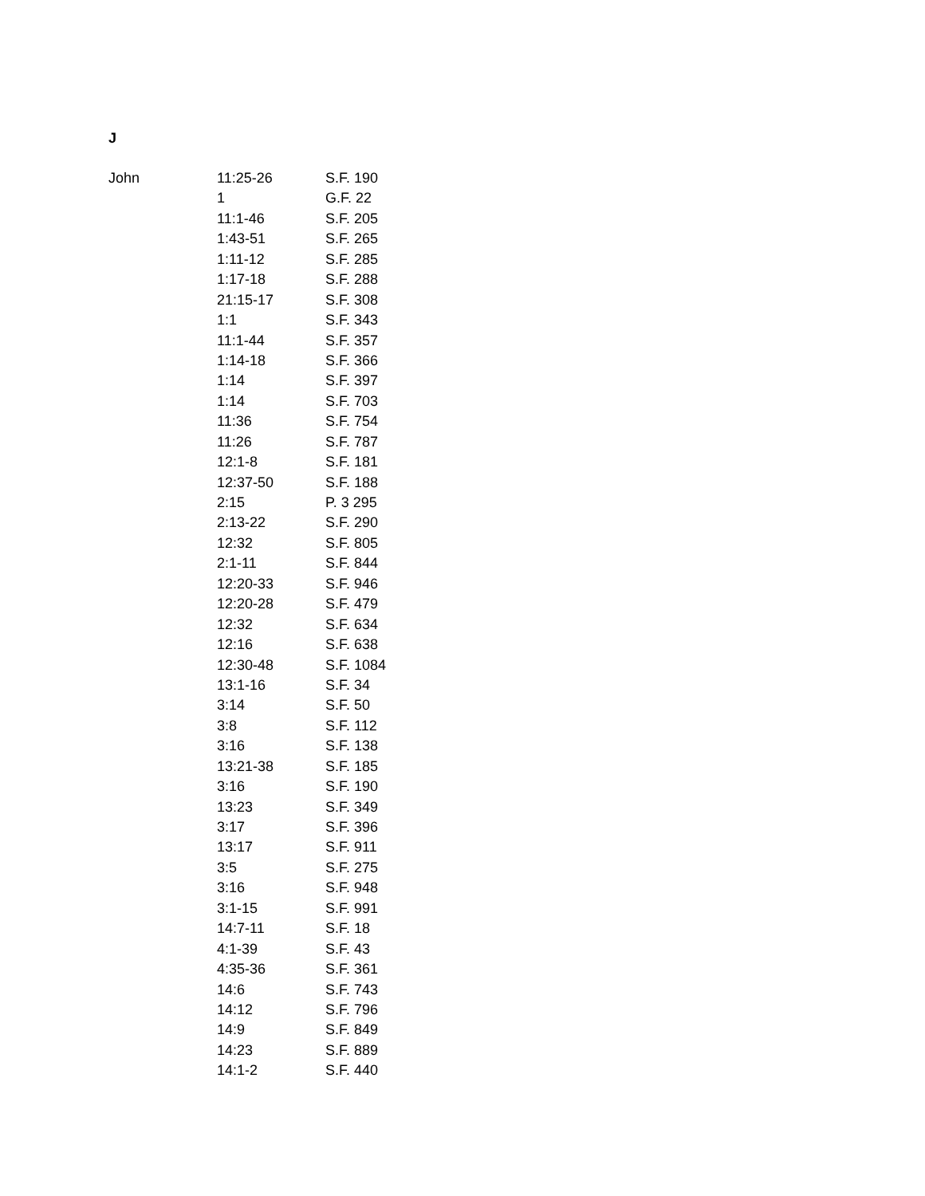J
| John | 11:25-26 | S.F. 190 |
| | 1 | G.F. 22 |
| | 11:1-46 | S.F. 205 |
| | 1:43-51 | S.F. 265 |
| | 1:11-12 | S.F. 285 |
| | 1:17-18 | S.F. 288 |
| | 21:15-17 | S.F. 308 |
| | 1:1 | S.F. 343 |
| | 11:1-44 | S.F. 357 |
| | 1:14-18 | S.F. 366 |
| | 1:14 | S.F. 397 |
| | 1:14 | S.F. 703 |
| | 11:36 | S.F. 754 |
| | 11:26 | S.F. 787 |
| | 12:1-8 | S.F. 181 |
| | 12:37-50 | S.F. 188 |
| | 2:15 | P. 3 295 |
| | 2:13-22 | S.F. 290 |
| | 12:32 | S.F. 805 |
| | 2:1-11 | S.F. 844 |
| | 12:20-33 | S.F. 946 |
| | 12:20-28 | S.F. 479 |
| | 12:32 | S.F. 634 |
| | 12:16 | S.F. 638 |
| | 12:30-48 | S.F. 1084 |
| | 13:1-16 | S.F. 34 |
| | 3:14 | S.F. 50 |
| | 3:8 | S.F. 112 |
| | 3:16 | S.F. 138 |
| | 13:21-38 | S.F. 185 |
| | 3:16 | S.F. 190 |
| | 13:23 | S.F. 349 |
| | 3:17 | S.F. 396 |
| | 13:17 | S.F. 911 |
| | 3:5 | S.F. 275 |
| | 3:16 | S.F. 948 |
| | 3:1-15 | S.F. 991 |
| | 14:7-11 | S.F. 18 |
| | 4:1-39 | S.F. 43 |
| | 4:35-36 | S.F. 361 |
| | 14:6 | S.F. 743 |
| | 14:12 | S.F. 796 |
| | 14:9 | S.F. 849 |
| | 14:23 | S.F. 889 |
| | 14:1-2 | S.F. 440 |